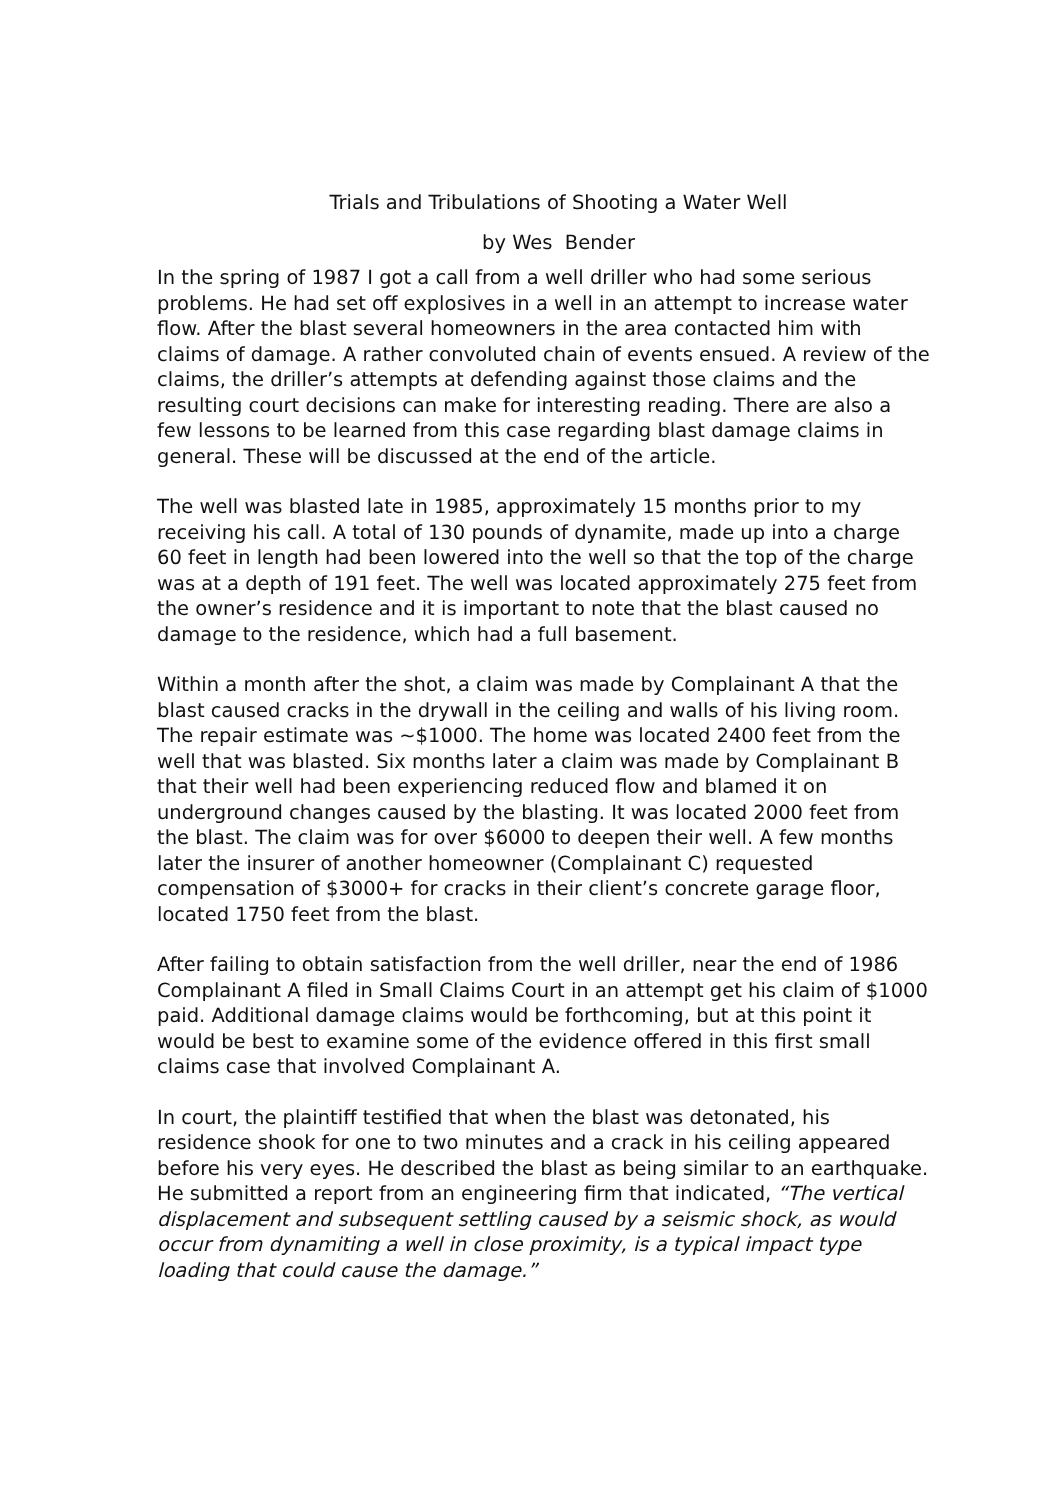Trials and Tribulations of Shooting a Water Well
by Wes Bender
In the spring of 1987 I got a call from a well driller who had some serious problems. He had set off explosives in a well in an attempt to increase water flow. After the blast several homeowners in the area contacted him with claims of damage. A rather convoluted chain of events ensued. A review of the claims, the driller’s attempts at defending against those claims and the resulting court decisions can make for interesting reading. There are also a few lessons to be learned from this case regarding blast damage claims in general. These will be discussed at the end of the article.
The well was blasted late in 1985, approximately 15 months prior to my receiving his call. A total of 130 pounds of dynamite, made up into a charge 60 feet in length had been lowered into the well so that the top of the charge was at a depth of 191 feet. The well was located approximately 275 feet from the owner’s residence and it is important to note that the blast caused no damage to the residence, which had a full basement.
Within a month after the shot, a claim was made by Complainant A that the blast caused cracks in the drywall in the ceiling and walls of his living room. The repair estimate was ~$1000. The home was located 2400 feet from the well that was blasted. Six months later a claim was made by Complainant B that their well had been experiencing reduced flow and blamed it on underground changes caused by the blasting. It was located 2000 feet from the blast. The claim was for over $6000 to deepen their well. A few months later the insurer of another homeowner (Complainant C) requested compensation of $3000+ for cracks in their client’s concrete garage floor, located 1750 feet from the blast.
After failing to obtain satisfaction from the well driller, near the end of 1986 Complainant A filed in Small Claims Court in an attempt get his claim of $1000 paid. Additional damage claims would be forthcoming, but at this point it would be best to examine some of the evidence offered in this first small claims case that involved Complainant A.
In court, the plaintiff testified that when the blast was detonated, his residence shook for one to two minutes and a crack in his ceiling appeared before his very eyes. He described the blast as being similar to an earthquake. He submitted a report from an engineering firm that indicated, “The vertical displacement and subsequent settling caused by a seismic shock, as would occur from dynamiting a well in close proximity, is a typical impact type loading that could cause the damage.”